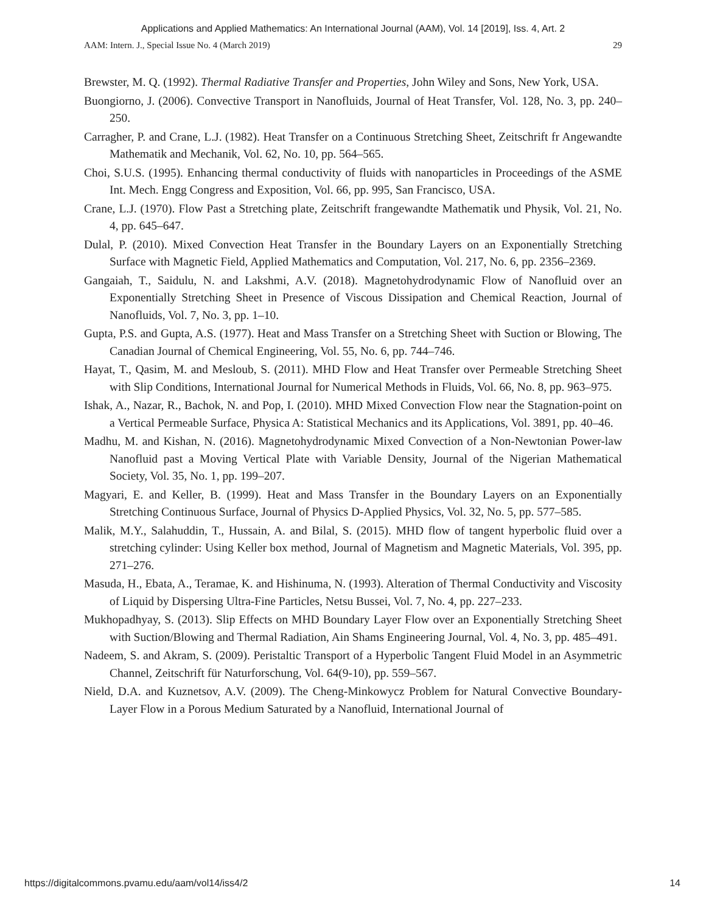Applications and Applied Mathematics: An International Journal (AAM), Vol. 14 [2019], Iss. 4, Art. 2
AAM: Intern. J., Special Issue No. 4 (March 2019) 29
Brewster, M. Q. (1992). Thermal Radiative Transfer and Properties, John Wiley and Sons, New York, USA.
Buongiorno, J. (2006). Convective Transport in Nanofluids, Journal of Heat Transfer, Vol. 128, No. 3, pp. 240–250.
Carragher, P. and Crane, L.J. (1982). Heat Transfer on a Continuous Stretching Sheet, Zeitschrift fr Angewandte Mathematik and Mechanik, Vol. 62, No. 10, pp. 564–565.
Choi, S.U.S. (1995). Enhancing thermal conductivity of fluids with nanoparticles in Proceedings of the ASME Int. Mech. Engg Congress and Exposition, Vol. 66, pp. 995, San Francisco, USA.
Crane, L.J. (1970). Flow Past a Stretching plate, Zeitschrift frangewandte Mathematik und Physik, Vol. 21, No. 4, pp. 645–647.
Dulal, P. (2010). Mixed Convection Heat Transfer in the Boundary Layers on an Exponentially Stretching Surface with Magnetic Field, Applied Mathematics and Computation, Vol. 217, No. 6, pp. 2356–2369.
Gangaiah, T., Saidulu, N. and Lakshmi, A.V. (2018). Magnetohydrodynamic Flow of Nanofluid over an Exponentially Stretching Sheet in Presence of Viscous Dissipation and Chemical Reaction, Journal of Nanofluids, Vol. 7, No. 3, pp. 1–10.
Gupta, P.S. and Gupta, A.S. (1977). Heat and Mass Transfer on a Stretching Sheet with Suction or Blowing, The Canadian Journal of Chemical Engineering, Vol. 55, No. 6, pp. 744–746.
Hayat, T., Qasim, M. and Mesloub, S. (2011). MHD Flow and Heat Transfer over Permeable Stretching Sheet with Slip Conditions, International Journal for Numerical Methods in Fluids, Vol. 66, No. 8, pp. 963–975.
Ishak, A., Nazar, R., Bachok, N. and Pop, I. (2010). MHD Mixed Convection Flow near the Stagnation-point on a Vertical Permeable Surface, Physica A: Statistical Mechanics and its Applications, Vol. 3891, pp. 40–46.
Madhu, M. and Kishan, N. (2016). Magnetohydrodynamic Mixed Convection of a Non-Newtonian Power-law Nanofluid past a Moving Vertical Plate with Variable Density, Journal of the Nigerian Mathematical Society, Vol. 35, No. 1, pp. 199–207.
Magyari, E. and Keller, B. (1999). Heat and Mass Transfer in the Boundary Layers on an Exponentially Stretching Continuous Surface, Journal of Physics D-Applied Physics, Vol. 32, No. 5, pp. 577–585.
Malik, M.Y., Salahuddin, T., Hussain, A. and Bilal, S. (2015). MHD flow of tangent hyperbolic fluid over a stretching cylinder: Using Keller box method, Journal of Magnetism and Magnetic Materials, Vol. 395, pp. 271–276.
Masuda, H., Ebata, A., Teramae, K. and Hishinuma, N. (1993). Alteration of Thermal Conductivity and Viscosity of Liquid by Dispersing Ultra-Fine Particles, Netsu Bussei, Vol. 7, No. 4, pp. 227–233.
Mukhopadhyay, S. (2013). Slip Effects on MHD Boundary Layer Flow over an Exponentially Stretching Sheet with Suction/Blowing and Thermal Radiation, Ain Shams Engineering Journal, Vol. 4, No. 3, pp. 485–491.
Nadeem, S. and Akram, S. (2009). Peristaltic Transport of a Hyperbolic Tangent Fluid Model in an Asymmetric Channel, Zeitschrift für Naturforschung, Vol. 64(9-10), pp. 559–567.
Nield, D.A. and Kuznetsov, A.V. (2009). The Cheng-Minkowycz Problem for Natural Convective Boundary-Layer Flow in a Porous Medium Saturated by a Nanofluid, International Journal of
https://digitalcommons.pvamu.edu/aam/vol14/iss4/2 14